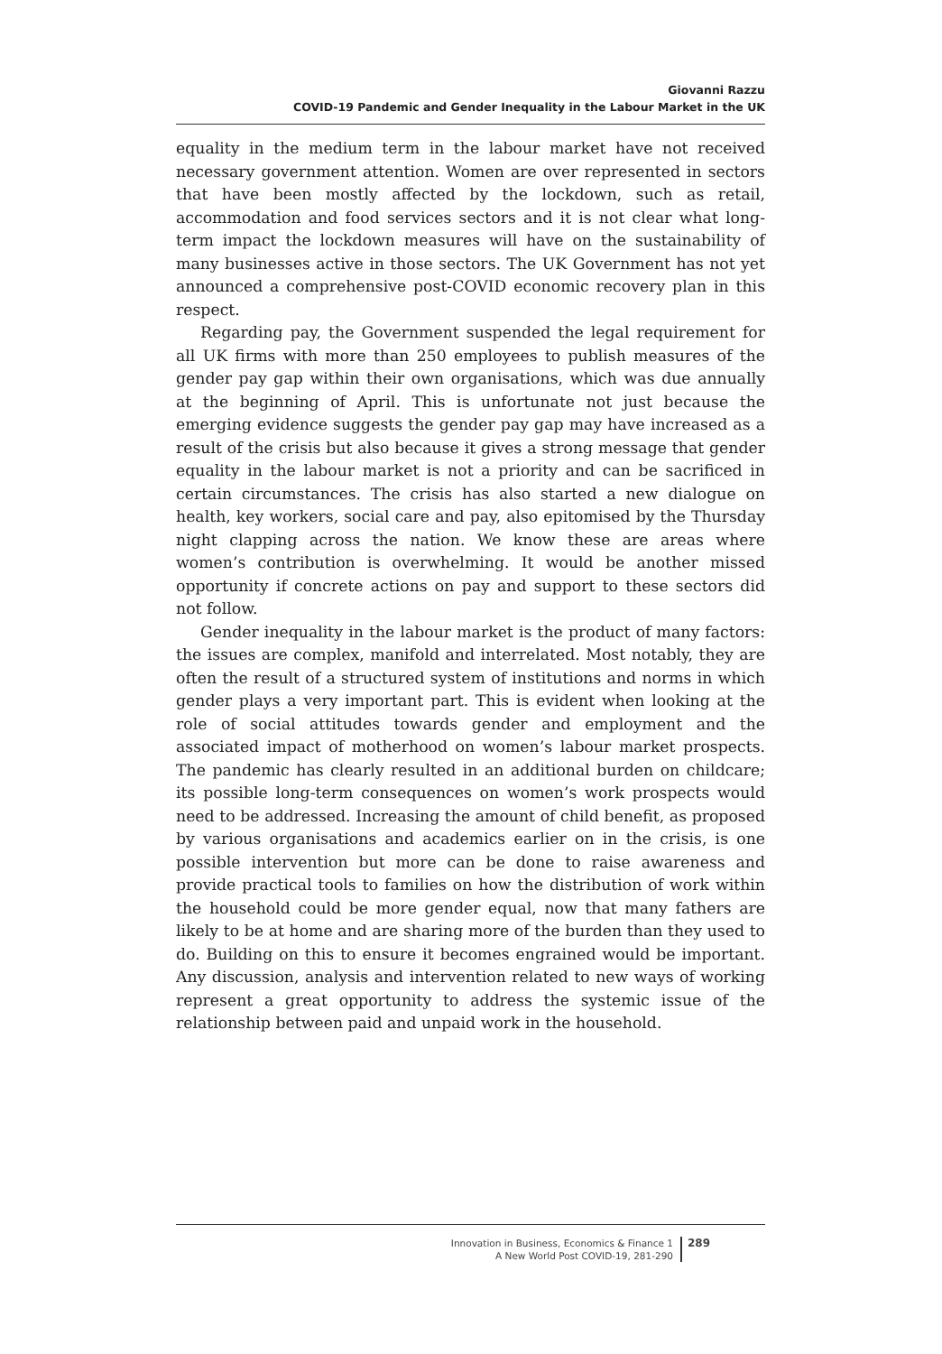Giovanni Razzu
COVID-19 Pandemic and Gender Inequality in the Labour Market in the UK
equality in the medium term in the labour market have not received necessary government attention. Women are over represented in sectors that have been mostly affected by the lockdown, such as retail, accommodation and food services sectors and it is not clear what long-term impact the lockdown measures will have on the sustainability of many businesses active in those sectors. The UK Government has not yet announced a comprehensive post-COVID economic recovery plan in this respect.
Regarding pay, the Government suspended the legal requirement for all UK firms with more than 250 employees to publish measures of the gender pay gap within their own organisations, which was due annually at the beginning of April. This is unfortunate not just because the emerging evidence suggests the gender pay gap may have increased as a result of the crisis but also because it gives a strong message that gender equality in the labour market is not a priority and can be sacrificed in certain circumstances. The crisis has also started a new dialogue on health, key workers, social care and pay, also epitomised by the Thursday night clapping across the nation. We know these are areas where women’s contribution is overwhelming. It would be another missed opportunity if concrete actions on pay and support to these sectors did not follow.
Gender inequality in the labour market is the product of many factors: the issues are complex, manifold and interrelated. Most notably, they are often the result of a structured system of institutions and norms in which gender plays a very important part. This is evident when looking at the role of social attitudes towards gender and employment and the associated impact of motherhood on women’s labour market prospects. The pandemic has clearly resulted in an additional burden on childcare; its possible long-term consequences on women’s work prospects would need to be addressed. Increasing the amount of child benefit, as proposed by various organisations and academics earlier on in the crisis, is one possible intervention but more can be done to raise awareness and provide practical tools to families on how the distribution of work within the household could be more gender equal, now that many fathers are likely to be at home and are sharing more of the burden than they used to do. Building on this to ensure it becomes engrained would be important. Any discussion, analysis and intervention related to new ways of working represent a great opportunity to address the systemic issue of the relationship between paid and unpaid work in the household.
Innovation in Business, Economics & Finance 1
A New World Post COVID-19, 281-290
289